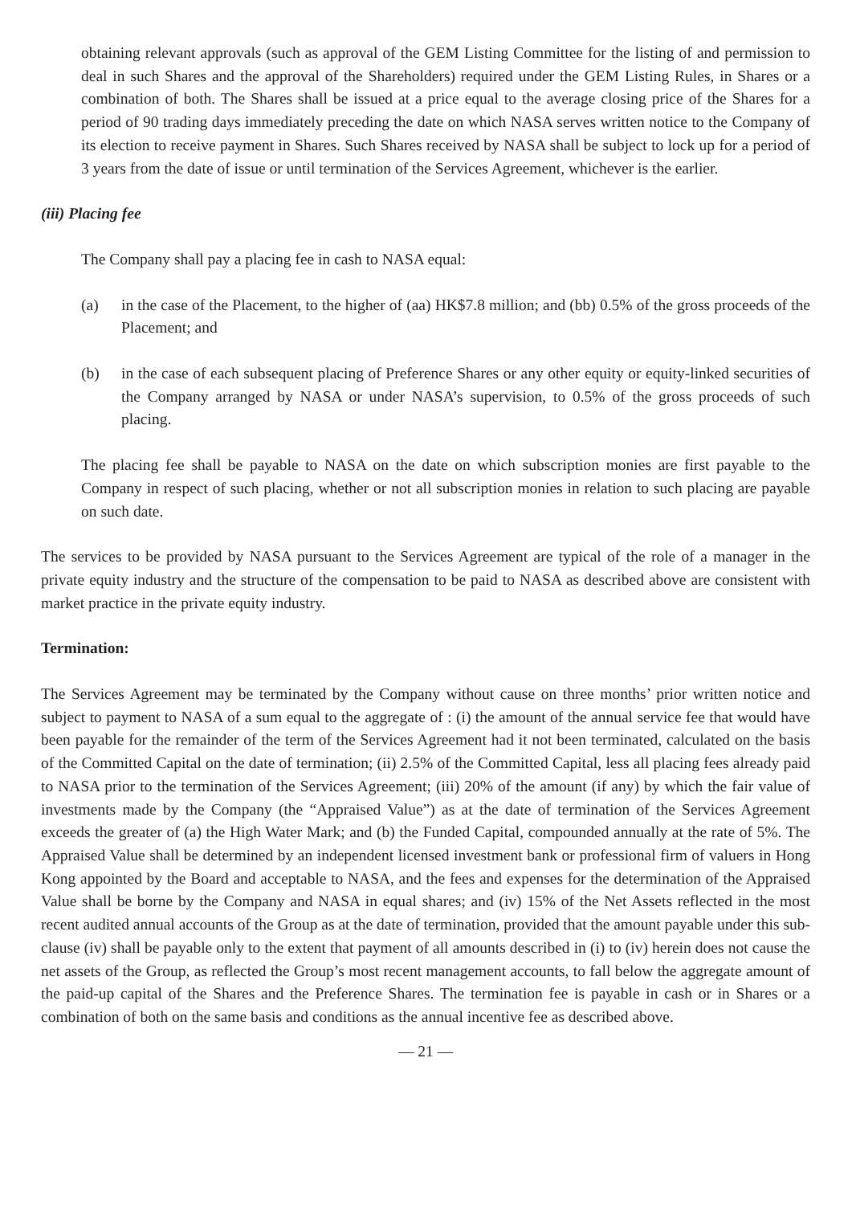obtaining relevant approvals (such as approval of the GEM Listing Committee for the listing of and permission to deal in such Shares and the approval of the Shareholders) required under the GEM Listing Rules, in Shares or a combination of both. The Shares shall be issued at a price equal to the average closing price of the Shares for a period of 90 trading days immediately preceding the date on which NASA serves written notice to the Company of its election to receive payment in Shares. Such Shares received by NASA shall be subject to lock up for a period of 3 years from the date of issue or until termination of the Services Agreement, whichever is the earlier.
(iii) Placing fee
The Company shall pay a placing fee in cash to NASA equal:
(a) in the case of the Placement, to the higher of (aa) HK$7.8 million; and (bb) 0.5% of the gross proceeds of the Placement; and
(b) in the case of each subsequent placing of Preference Shares or any other equity or equity-linked securities of the Company arranged by NASA or under NASA’s supervision, to 0.5% of the gross proceeds of such placing.
The placing fee shall be payable to NASA on the date on which subscription monies are first payable to the Company in respect of such placing, whether or not all subscription monies in relation to such placing are payable on such date.
The services to be provided by NASA pursuant to the Services Agreement are typical of the role of a manager in the private equity industry and the structure of the compensation to be paid to NASA as described above are consistent with market practice in the private equity industry.
Termination:
The Services Agreement may be terminated by the Company without cause on three months’ prior written notice and subject to payment to NASA of a sum equal to the aggregate of : (i) the amount of the annual service fee that would have been payable for the remainder of the term of the Services Agreement had it not been terminated, calculated on the basis of the Committed Capital on the date of termination; (ii) 2.5% of the Committed Capital, less all placing fees already paid to NASA prior to the termination of the Services Agreement; (iii) 20% of the amount (if any) by which the fair value of investments made by the Company (the “Appraised Value”) as at the date of termination of the Services Agreement exceeds the greater of (a) the High Water Mark; and (b) the Funded Capital, compounded annually at the rate of 5%. The Appraised Value shall be determined by an independent licensed investment bank or professional firm of valuers in Hong Kong appointed by the Board and acceptable to NASA, and the fees and expenses for the determination of the Appraised Value shall be borne by the Company and NASA in equal shares; and (iv) 15% of the Net Assets reflected in the most recent audited annual accounts of the Group as at the date of termination, provided that the amount payable under this sub-clause (iv) shall be payable only to the extent that payment of all amounts described in (i) to (iv) herein does not cause the net assets of the Group, as reflected the Group’s most recent management accounts, to fall below the aggregate amount of the paid-up capital of the Shares and the Preference Shares. The termination fee is payable in cash or in Shares or a combination of both on the same basis and conditions as the annual incentive fee as described above.
— 21 —